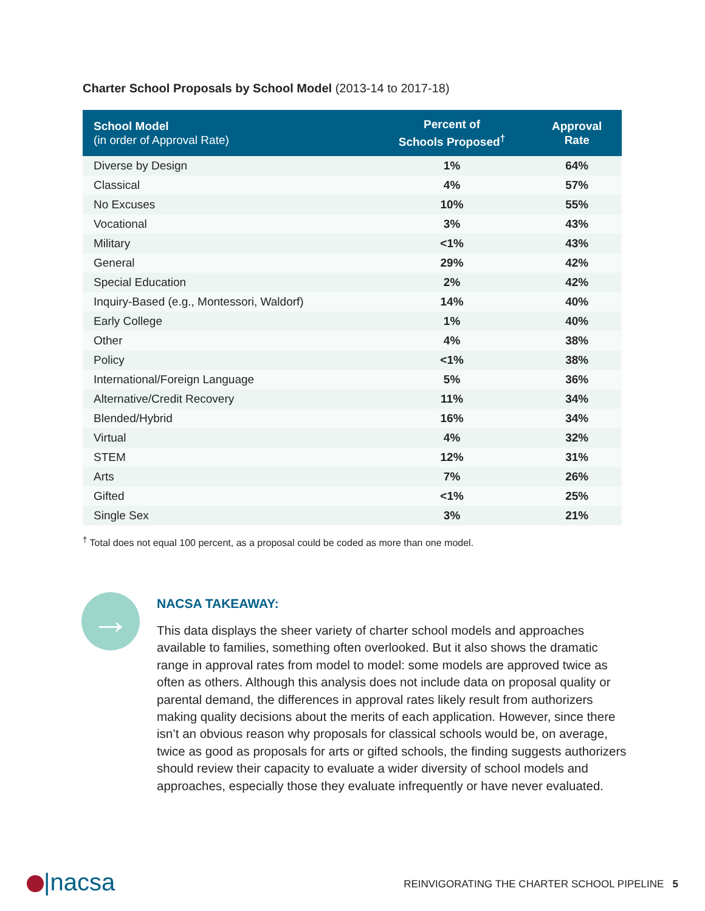Charter School Proposals by School Model (2013-14 to 2017-18)
| School Model (in order of Approval Rate) | Percent of Schools Proposed<sup>†</sup> | Approval Rate |
| --- | --- | --- |
| Diverse by Design | 1% | 64% |
| Classical | 4% | 57% |
| No Excuses | 10% | 55% |
| Vocational | 3% | 43% |
| Military | <1% | 43% |
| General | 29% | 42% |
| Special Education | 2% | 42% |
| Inquiry-Based (e.g., Montessori, Waldorf) | 14% | 40% |
| Early College | 1% | 40% |
| Other | 4% | 38% |
| Policy | <1% | 38% |
| International/Foreign Language | 5% | 36% |
| Alternative/Credit Recovery | 11% | 34% |
| Blended/Hybrid | 16% | 34% |
| Virtual | 4% | 32% |
| STEM | 12% | 31% |
| Arts | 7% | 26% |
| Gifted | <1% | 25% |
| Single Sex | 3% | 21% |
<sup>†</sup> Total does not equal 100 percent, as a proposal could be coded as more than one model.
→
NACSA TAKEAWAY:
This data displays the sheer variety of charter school models and approaches available to families, something often overlooked. But it also shows the dramatic range in approval rates from model to model: some models are approved twice as often as others. Although this analysis does not include data on proposal quality or parental demand, the differences in approval rates likely result from authorizers making quality decisions about the merits of each application. However, since there isn’t an obvious reason why proposals for classical schools would be, on average, twice as good as proposals for arts or gifted schools, the finding suggests authorizers should review their capacity to evaluate a wider diversity of school models and approaches, especially those they evaluate infrequently or have never evaluated.
|nacsa
REINVIGORATING THE CHARTER SCHOOL PIPELINE 5